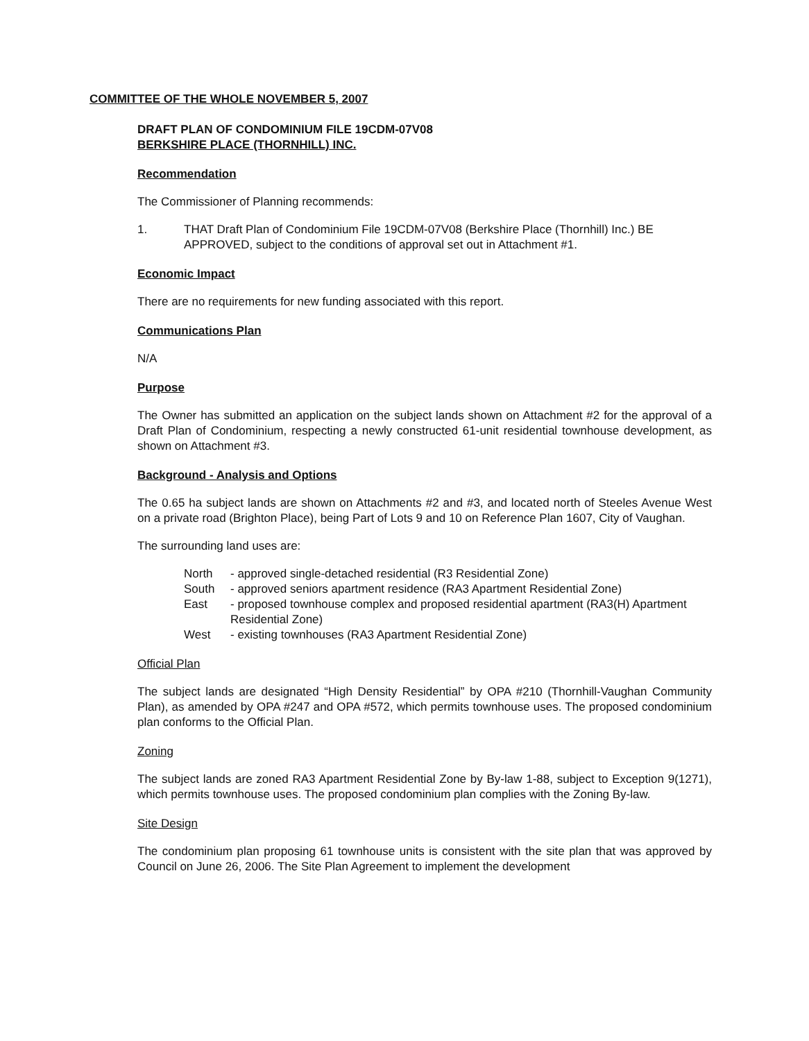COMMITTEE OF THE WHOLE NOVEMBER 5, 2007
DRAFT PLAN OF CONDOMINIUM FILE 19CDM-07V08
BERKSHIRE PLACE (THORNHILL) INC.
Recommendation
The Commissioner of Planning recommends:
1. THAT Draft Plan of Condominium File 19CDM-07V08 (Berkshire Place (Thornhill) Inc.) BE APPROVED, subject to the conditions of approval set out in Attachment #1.
Economic Impact
There are no requirements for new funding associated with this report.
Communications Plan
N/A
Purpose
The Owner has submitted an application on the subject lands shown on Attachment #2 for the approval of a Draft Plan of Condominium, respecting a newly constructed 61-unit residential townhouse development, as shown on Attachment #3.
Background - Analysis and Options
The 0.65 ha subject lands are shown on Attachments #2 and #3, and located north of Steeles Avenue West on a private road (Brighton Place), being Part of Lots 9 and 10 on Reference Plan 1607, City of Vaughan.
The surrounding land uses are:
North - approved single-detached residential (R3 Residential Zone)
South - approved seniors apartment residence (RA3 Apartment Residential Zone)
East - proposed townhouse complex and proposed residential apartment (RA3(H) Apartment Residential Zone)
West - existing townhouses (RA3 Apartment Residential Zone)
Official Plan
The subject lands are designated “High Density Residential” by OPA #210 (Thornhill-Vaughan Community Plan), as amended by OPA #247 and OPA #572, which permits townhouse uses. The proposed condominium plan conforms to the Official Plan.
Zoning
The subject lands are zoned RA3 Apartment Residential Zone by By-law 1-88, subject to Exception 9(1271), which permits townhouse uses. The proposed condominium plan complies with the Zoning By-law.
Site Design
The condominium plan proposing 61 townhouse units is consistent with the site plan that was approved by Council on June 26, 2006. The Site Plan Agreement to implement the development